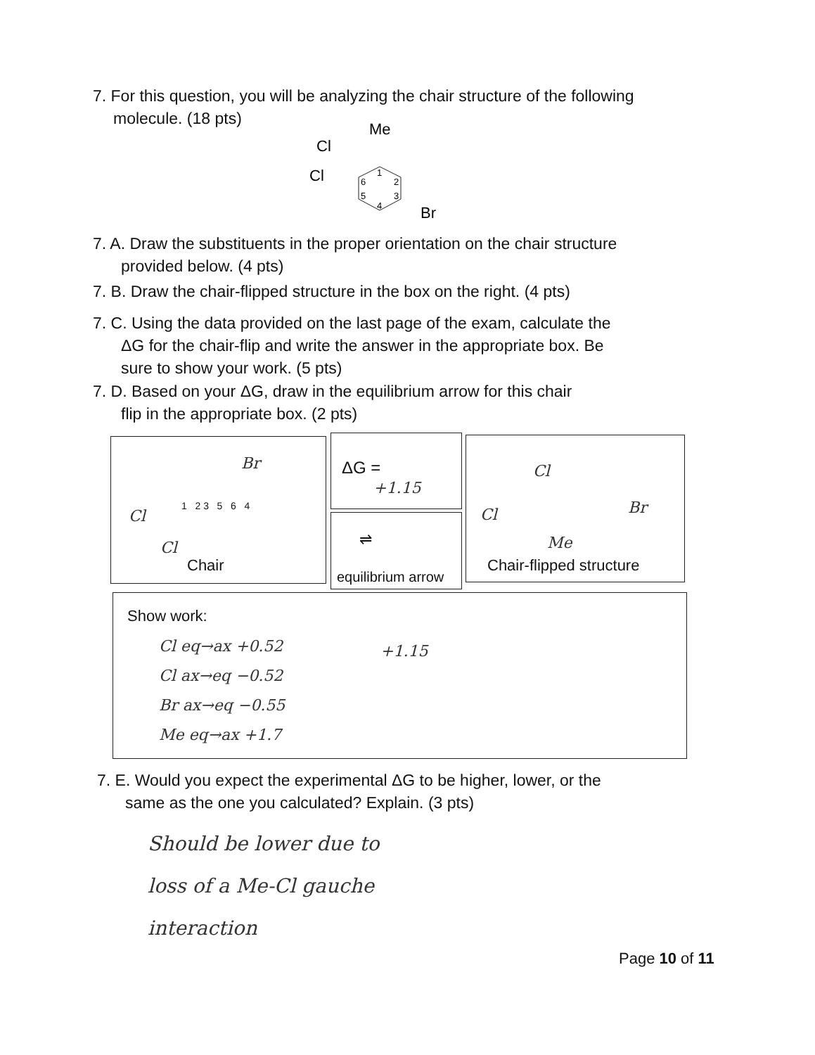7. For this question, you will be analyzing the chair structure of the following
molecule. (18 pts)
Me
Cl
Cl
Br
1
2
3
4
5
6
7. A. Draw the substituents in the proper orientation on the chair structure
provided below. (4 pts)
7. B. Draw the chair-flipped structure in the box on the right. (4 pts)
7. C. Using the data provided on the last page of the exam, calculate the
ΔG for the chair-flip and write the answer in the appropriate box. Be
sure to show your work. (5 pts)
7. D. Based on your ΔG, draw in the equilibrium arrow for this chair
flip in the appropriate box. (2 pts)
Br
Cl
1 2 3 5 6 4
Cl
Chair
ΔG =
+1.15
⇌
equilibrium arrow
Cl
Cl Br
Me
Chair-flipped structure
Show work:
Cl eq→ax +0.52
Cl ax→eq −0.52
Br ax→eq −0.55
Me eq→ax +1.7
+1.15
7. E. Would you expect the experimental ΔG to be higher, lower, or the
same as the one you calculated? Explain. (3 pts)
Should be lower due to
loss of a Me-Cl gauche
interaction
Page 10 of 11